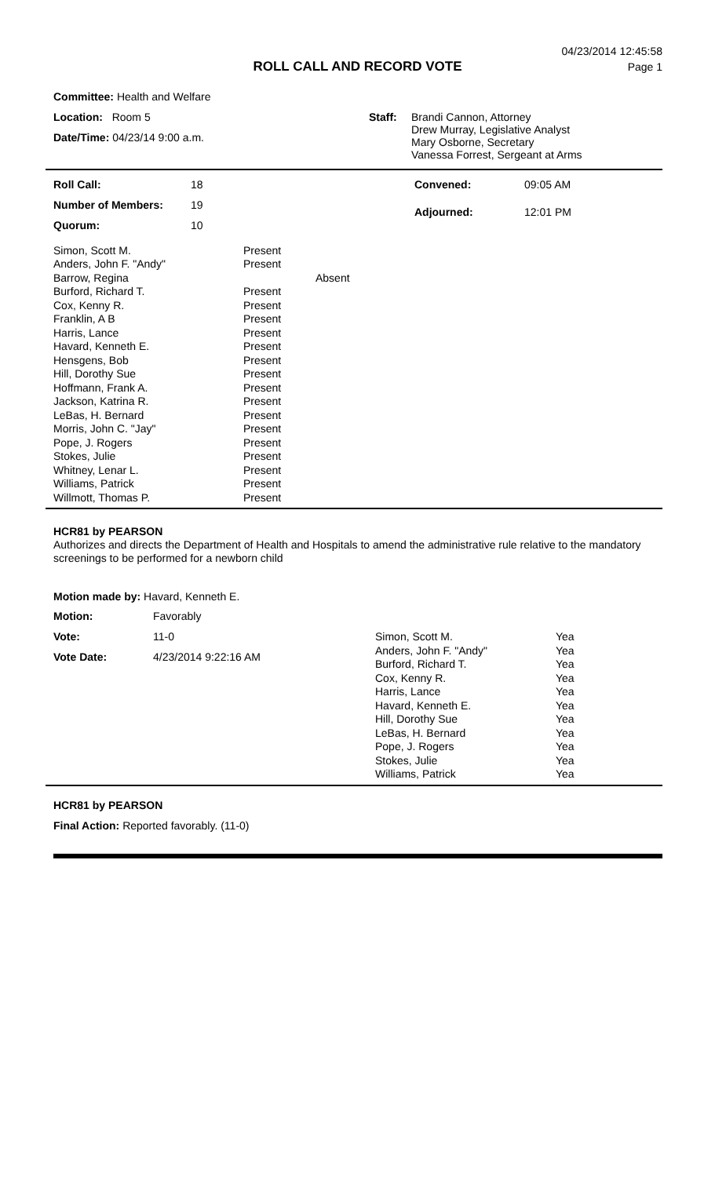04/23/2014 12:45:58
Page 1
ROLL CALL AND RECORD VOTE
Committee: Health and Welfare
Location: Room 5
Date/Time: 04/23/14 9:00 a.m.
Staff: Brandi Cannon, Attorney
Drew Murray, Legislative Analyst
Mary Osborne, Secretary
Vanessa Forrest, Sergeant at Arms
| Roll Call: | 18 |
| Number of Members: | 19 |
| Quorum: | 10 |
| Convened: | 09:05 AM |
| Adjourned: | 12:01 PM |
| Simon, Scott M. | Present | |
| Anders, John F. "Andy" | Present | |
| Barrow, Regina | | Absent |
| Burford, Richard T. | Present | |
| Cox, Kenny R. | Present | |
| Franklin, A B | Present | |
| Harris, Lance | Present | |
| Havard, Kenneth E. | Present | |
| Hensgens, Bob | Present | |
| Hill, Dorothy Sue | Present | |
| Hoffmann, Frank A. | Present | |
| Jackson, Katrina R. | Present | |
| LeBas, H. Bernard | Present | |
| Morris, John C. "Jay" | Present | |
| Pope, J. Rogers | Present | |
| Stokes, Julie | Present | |
| Whitney, Lenar L. | Present | |
| Williams, Patrick | Present | |
| Willmott, Thomas P. | Present | |
HCR81 by PEARSON
Authorizes and directs the Department of Health and Hospitals to amend the administrative rule relative to the mandatory screenings to be performed for a newborn child
Motion made by: Havard, Kenneth E.
| Motion: | Favorably |
| Vote: | 11-0 |
| Vote Date: | 4/23/2014 9:22:16 AM |
| Simon, Scott M. | Yea |
| Anders, John F. "Andy" | Yea |
| Burford, Richard T. | Yea |
| Cox, Kenny R. | Yea |
| Harris, Lance | Yea |
| Havard, Kenneth E. | Yea |
| Hill, Dorothy Sue | Yea |
| LeBas, H. Bernard | Yea |
| Pope, J. Rogers | Yea |
| Stokes, Julie | Yea |
| Williams, Patrick | Yea |
HCR81 by PEARSON
Final Action: Reported favorably. (11-0)